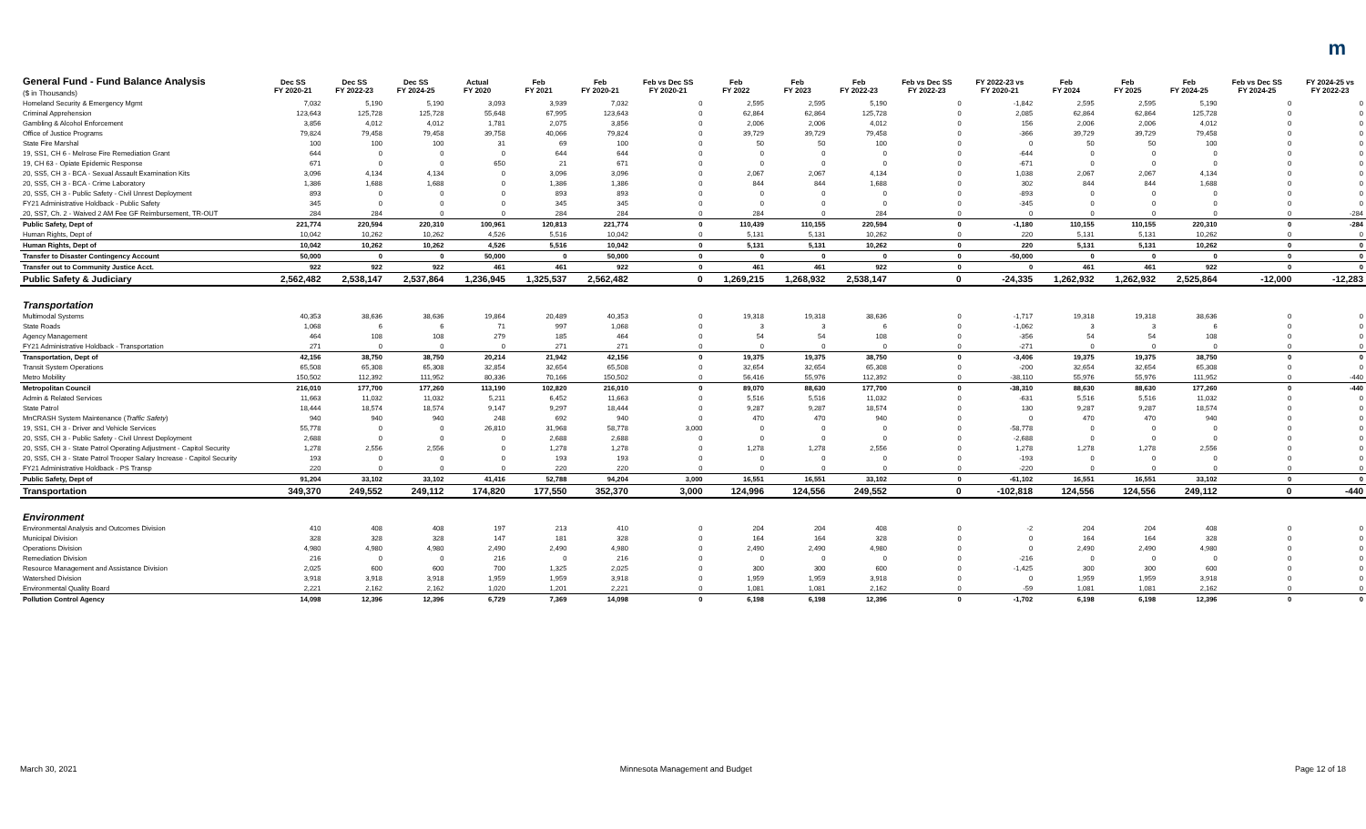m
| General Fund - Fund Balance Analysis ($ in Thousands) | Dec SS FY 2020-21 | Dec SS FY 2022-23 | Dec SS FY 2024-25 | Actual FY 2020 | Feb FY 2021 | Feb FY 2020-21 | Feb vs Dec SS FY 2020-21 | Feb FY 2022 | Feb FY 2023 | Feb FY 2022-23 | Feb vs Dec SS FY 2022-23 | FY 2022-23 vs FY 2020-21 | Feb FY 2024 | Feb FY 2025 | Feb FY 2024-25 | Feb vs Dec SS FY 2024-25 | FY 2024-25 vs FY 2022-23 |
| --- | --- | --- | --- | --- | --- | --- | --- | --- | --- | --- | --- | --- | --- | --- | --- | --- | --- |
| Homeland Security & Emergency Mgmt | 7,032 | 5,190 | 5,190 | 3,093 | 3,939 | 7,032 | 0 | 2,595 | 2,595 | 5,190 | 0 | -1,842 | 2,595 | 2,595 | 5,190 | 0 | 0 |
| Criminal Apprehension | 123,643 | 125,728 | 125,728 | 55,648 | 67,995 | 123,643 | 0 | 62,864 | 62,864 | 125,728 | 0 | 2,085 | 62,864 | 62,864 | 125,728 | 0 | 0 |
| Gambling & Alcohol Enforcement | 3,856 | 4,012 | 4,012 | 1,781 | 2,075 | 3,856 | 0 | 2,006 | 2,006 | 4,012 | 0 | 156 | 2,006 | 2,006 | 4,012 | 0 | 0 |
| Office of Justice Programs | 79,824 | 79,458 | 79,458 | 39,758 | 40,066 | 79,824 | 0 | 39,729 | 39,729 | 79,458 | 0 | -366 | 39,729 | 39,729 | 79,458 | 0 | 0 |
| State Fire Marshal | 100 | 100 | 100 | 31 | 69 | 100 | 0 | 50 | 50 | 100 | 0 | 0 | 50 | 50 | 100 | 0 | 0 |
| 19, SS1, CH 6 - Melrose Fire Remediation Grant | 644 | 0 | 0 | 0 | 644 | 644 | 0 | 0 | 0 | 0 | 0 | -644 | 0 | 0 | 0 | 0 | 0 |
| 19, CH 63 - Opiate Epidemic Response | 671 | 0 | 0 | 650 | 21 | 671 | 0 | 0 | 0 | 0 | 0 | -671 | 0 | 0 | 0 | 0 | 0 |
| 20, SS5, CH 3 - BCA - Sexual Assault Examination Kits | 3,096 | 4,134 | 4,134 | 0 | 3,096 | 3,096 | 0 | 2,067 | 2,067 | 4,134 | 0 | 1,038 | 2,067 | 2,067 | 4,134 | 0 | 0 |
| 20, SS5, CH 3 - BCA - Crime Laboratory | 1,386 | 1,688 | 1,688 | 0 | 1,386 | 1,386 | 0 | 844 | 844 | 1,688 | 0 | 302 | 844 | 844 | 1,688 | 0 | 0 |
| 20, SS5, CH 3 - Public Safety - Civil Unrest Deployment | 893 | 0 | 0 | 0 | 893 | 893 | 0 | 0 | 0 | 0 | 0 | -893 | 0 | 0 | 0 | 0 | 0 |
| FY21 Administrative Holdback - Public Safety | 345 | 0 | 0 | 0 | 345 | 345 | 0 | 0 | 0 | 0 | 0 | -345 | 0 | 0 | 0 | 0 | 0 |
| 20, SS7, Ch. 2 - Waived 2 AM Fee GF Reimbursement, TR-OUT | 284 | 284 | 0 | 0 | 284 | 284 | 0 | 284 | 0 | 284 | 0 | 0 | 0 | 0 | 0 | 0 | -284 |
| Public Safety, Dept of | 221,774 | 220,594 | 220,310 | 100,961 | 120,813 | 221,774 | 0 | 110,439 | 110,155 | 220,594 | 0 | -1,180 | 110,155 | 110,155 | 220,310 | 0 | -284 |
| Human Rights, Dept of | 10,042 | 10,262 | 10,262 | 4,526 | 5,516 | 10,042 | 0 | 5,131 | 5,131 | 10,262 | 0 | 220 | 5,131 | 5,131 | 10,262 | 0 | 0 |
| Human Rights, Dept of | 10,042 | 10,262 | 10,262 | 4,526 | 5,516 | 10,042 | 0 | 5,131 | 5,131 | 10,262 | 0 | 220 | 5,131 | 5,131 | 10,262 | 0 | 0 |
| Transfer to Disaster Contingency Account | 50,000 | 0 | 0 | 50,000 | 0 | 50,000 | 0 | 0 | 0 | 0 | 0 | -50,000 | 0 | 0 | 0 | 0 | 0 |
| Transfer out to Community Justice Acct. | 922 | 922 | 922 | 461 | 461 | 922 | 0 | 461 | 461 | 922 | 0 | 0 | 461 | 461 | 922 | 0 | 0 |
| Public Safety & Judiciary | 2,562,482 | 2,538,147 | 2,537,864 | 1,236,945 | 1,325,537 | 2,562,482 | 0 | 1,269,215 | 1,268,932 | 2,538,147 | 0 | -24,335 | 1,262,932 | 1,262,932 | 2,525,864 | -12,000 | -12,283 |
| Transportation | | | | | | | | | | | | | | | | | |
| Multimodal Systems | 40,353 | 38,636 | 38,636 | 19,864 | 20,489 | 40,353 | 0 | 19,318 | 19,318 | 38,636 | 0 | -1,717 | 19,318 | 19,318 | 38,636 | 0 | 0 |
| State Roads | 1,068 | 6 | 6 | 71 | 997 | 1,068 | 0 | 3 | 3 | 6 | 0 | -1,062 | 3 | 3 | 6 | 0 | 0 |
| Agency Management | 464 | 108 | 108 | 279 | 185 | 464 | 0 | 54 | 54 | 108 | 0 | -356 | 54 | 54 | 108 | 0 | 0 |
| FY21 Administrative Holdback - Transportation | 271 | 0 | 0 | 0 | 271 | 271 | 0 | 0 | 0 | 0 | 0 | -271 | 0 | 0 | 0 | 0 | 0 |
| Transportation, Dept of | 42,156 | 38,750 | 38,750 | 20,214 | 21,942 | 42,156 | 0 | 19,375 | 19,375 | 38,750 | 0 | -3,406 | 19,375 | 19,375 | 38,750 | 0 | 0 |
| Transit System Operations | 65,508 | 65,308 | 65,308 | 32,854 | 32,654 | 65,508 | 0 | 32,654 | 32,654 | 65,308 | 0 | -200 | 32,654 | 32,654 | 65,308 | 0 | 0 |
| Metro Mobility | 150,502 | 112,392 | 111,952 | 80,336 | 70,166 | 150,502 | 0 | 56,416 | 55,976 | 112,392 | 0 | -38,110 | 55,976 | 55,976 | 111,952 | 0 | -440 |
| Metropolitan Council | 216,010 | 177,700 | 177,260 | 113,190 | 102,820 | 216,010 | 0 | 89,070 | 88,630 | 177,700 | 0 | -38,310 | 88,630 | 88,630 | 177,260 | 0 | -440 |
| Admin & Related Services | 11,663 | 11,032 | 11,032 | 5,211 | 6,452 | 11,663 | 0 | 5,516 | 5,516 | 11,032 | 0 | -631 | 5,516 | 5,516 | 11,032 | 0 | 0 |
| State Patrol | 18,444 | 18,574 | 18,574 | 9,147 | 9,297 | 18,444 | 0 | 9,287 | 9,287 | 18,574 | 0 | 130 | 9,287 | 9,287 | 18,574 | 0 | 0 |
| MnCRASH System Maintenance ( Traffic Safety ) | 940 | 940 | 940 | 248 | 692 | 940 | 0 | 470 | 470 | 940 | 0 | 0 | 470 | 470 | 940 | 0 | 0 |
| 19, SS1, CH 3 - Driver and Vehicle Services | 55,778 | 0 | 0 | 26,810 | 31,968 | 58,778 | 3,000 | 0 | 0 | 0 | 0 | -58,778 | 0 | 0 | 0 | 0 | 0 |
| 20, SS5, CH 3 - Public Safety - Civil Unrest Deployment | 2,688 | 0 | 0 | 0 | 2,688 | 2,688 | 0 | 0 | 0 | 0 | 0 | -2,688 | 0 | 0 | 0 | 0 | 0 |
| 20, SS5, CH 3 - State Patrol Operating Adjustment - Capitol Security | 1,278 | 2,556 | 2,556 | 0 | 1,278 | 1,278 | 0 | 1,278 | 1,278 | 2,556 | 0 | 1,278 | 1,278 | 1,278 | 2,556 | 0 | 0 |
| 20, SS5, CH 3 - State Patrol Trooper Salary Increase - Capitol Security | 193 | 0 | 0 | 0 | 193 | 193 | 0 | 0 | 0 | 0 | 0 | -193 | 0 | 0 | 0 | 0 | 0 |
| FY21 Administrative Holdback - PS Transp | 220 | 0 | 0 | 0 | 220 | 220 | 0 | 0 | 0 | 0 | 0 | -220 | 0 | 0 | 0 | 0 | 0 |
| Public Safety, Dept of | 91,204 | 33,102 | 33,102 | 41,416 | 52,788 | 94,204 | 3,000 | 16,551 | 16,551 | 33,102 | 0 | -61,102 | 16,551 | 16,551 | 33,102 | 0 | 0 |
| Transportation | 349,370 | 249,552 | 249,112 | 174,820 | 177,550 | 352,370 | 3,000 | 124,996 | 124,556 | 249,552 | 0 | -102,818 | 124,556 | 124,556 | 249,112 | 0 | -440 |
| Environment | | | | | | | | | | | | | | | | | |
| Environmental Analysis and Outcomes Division | 410 | 408 | 408 | 197 | 213 | 410 | 0 | 204 | 204 | 408 | 0 | -2 | 204 | 204 | 408 | 0 | 0 |
| Municipal Division | 328 | 328 | 328 | 147 | 181 | 328 | 0 | 164 | 164 | 328 | 0 | 0 | 164 | 164 | 328 | 0 | 0 |
| Operations Division | 4,980 | 4,980 | 4,980 | 2,490 | 2,490 | 4,980 | 0 | 2,490 | 2,490 | 4,980 | 0 | 0 | 2,490 | 2,490 | 4,980 | 0 | 0 |
| Remediation Division | 216 | 0 | 0 | 216 | 0 | 216 | 0 | 0 | 0 | 0 | 0 | -216 | 0 | 0 | 0 | 0 | 0 |
| Resource Management and Assistance Division | 2,025 | 600 | 600 | 700 | 1,325 | 2,025 | 0 | 300 | 300 | 600 | 0 | -1,425 | 300 | 300 | 600 | 0 | 0 |
| Watershed Division | 3,918 | 3,918 | 3,918 | 1,959 | 1,959 | 3,918 | 0 | 1,959 | 1,959 | 3,918 | 0 | 0 | 1,959 | 1,959 | 3,918 | 0 | 0 |
| Environmental Quality Board | 2,221 | 2,162 | 2,162 | 1,020 | 1,201 | 2,221 | 0 | 1,081 | 1,081 | 2,162 | 0 | -59 | 1,081 | 1,081 | 2,162 | 0 | 0 |
| Pollution Control Agency | 14,098 | 12,396 | 12,396 | 6,729 | 7,369 | 14,098 | 0 | 6,198 | 6,198 | 12,396 | 0 | -1,702 | 6,198 | 6,198 | 12,396 | 0 | 0 |
March 30, 2021 Minnesota Management and Budget Page 12 of 18